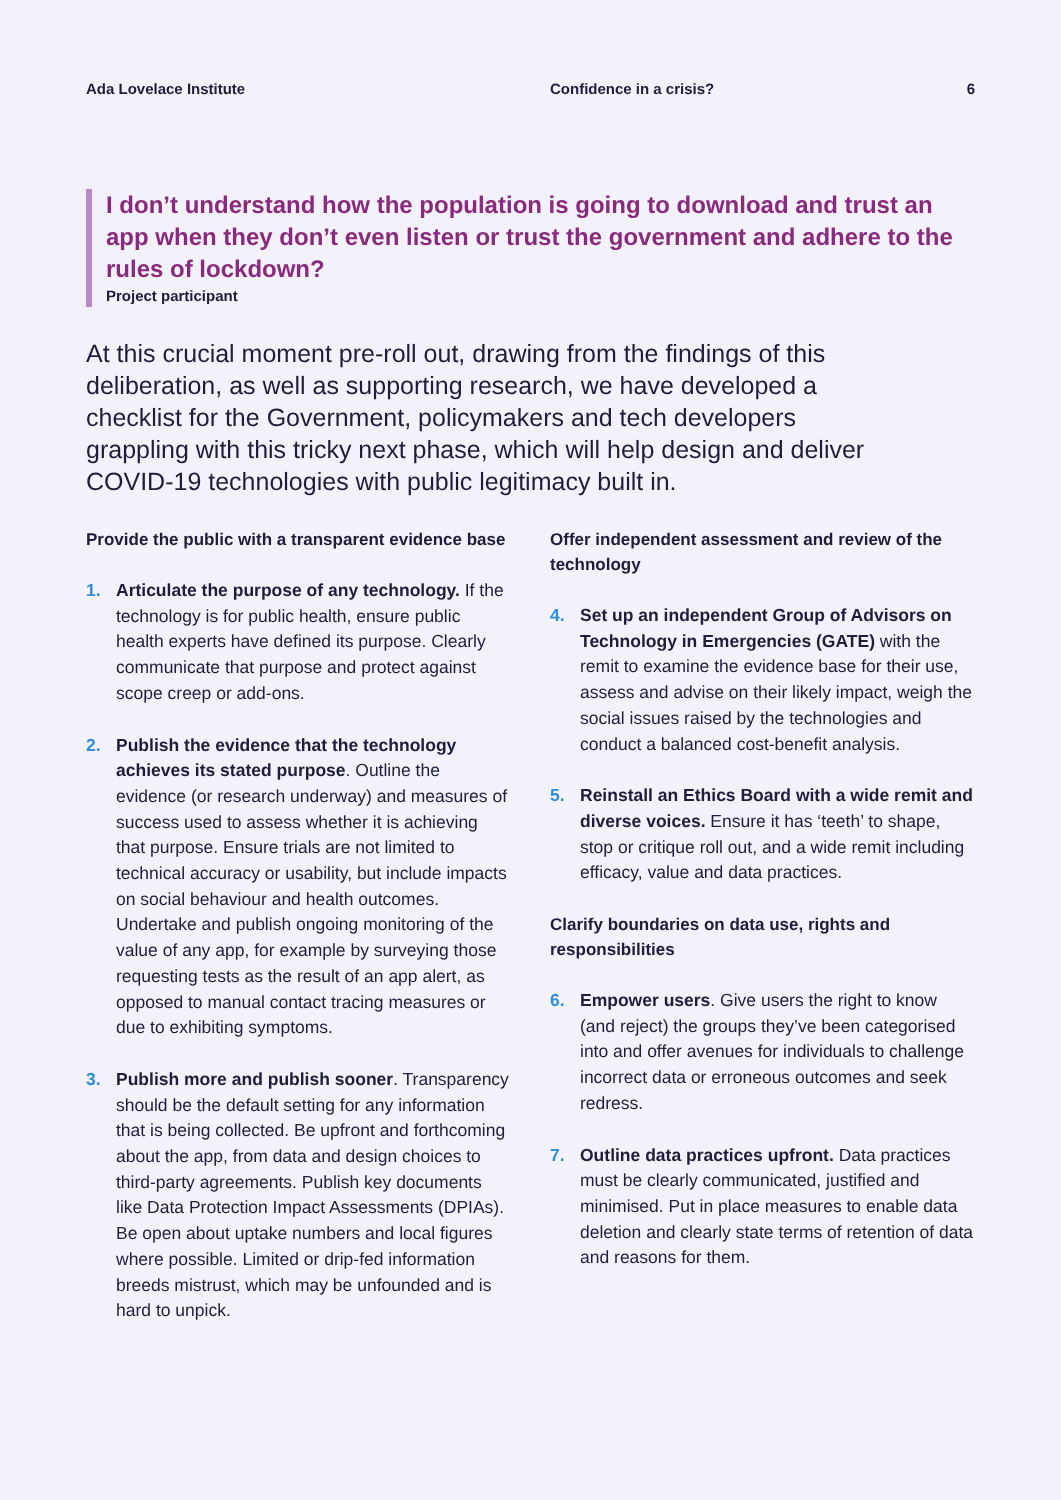Ada Lovelace Institute Confidence in a crisis? 6
I don’t understand how the population is going to download and trust an app when they don’t even listen or trust the government and adhere to the rules of lockdown?
Project participant
At this crucial moment pre-roll out, drawing from the findings of this deliberation, as well as supporting research, we have developed a checklist for the Government, policymakers and tech developers grappling with this tricky next phase, which will help design and deliver COVID-19 technologies with public legitimacy built in.
Provide the public with a transparent evidence base
1. Articulate the purpose of any technology. If the technology is for public health, ensure public health experts have defined its purpose. Clearly communicate that purpose and protect against scope creep or add-ons.
2. Publish the evidence that the technology achieves its stated purpose. Outline the evidence (or research underway) and measures of success used to assess whether it is achieving that purpose. Ensure trials are not limited to technical accuracy or usability, but include impacts on social behaviour and health outcomes. Undertake and publish ongoing monitoring of the value of any app, for example by surveying those requesting tests as the result of an app alert, as opposed to manual contact tracing measures or due to exhibiting symptoms.
3. Publish more and publish sooner. Transparency should be the default setting for any information that is being collected. Be upfront and forthcoming about the app, from data and design choices to third-party agreements. Publish key documents like Data Protection Impact Assessments (DPIAs). Be open about uptake numbers and local figures where possible. Limited or drip-fed information breeds mistrust, which may be unfounded and is hard to unpick.
Offer independent assessment and review of the technology
4. Set up an independent Group of Advisors on Technology in Emergencies (GATE) with the remit to examine the evidence base for their use, assess and advise on their likely impact, weigh the social issues raised by the technologies and conduct a balanced cost-benefit analysis.
5. Reinstall an Ethics Board with a wide remit and diverse voices. Ensure it has ‘teeth’ to shape, stop or critique roll out, and a wide remit including efficacy, value and data practices.
Clarify boundaries on data use, rights and responsibilities
6. Empower users. Give users the right to know (and reject) the groups they’ve been categorised into and offer avenues for individuals to challenge incorrect data or erroneous outcomes and seek redress.
7. Outline data practices upfront. Data practices must be clearly communicated, justified and minimised. Put in place measures to enable data deletion and clearly state terms of retention of data and reasons for them.